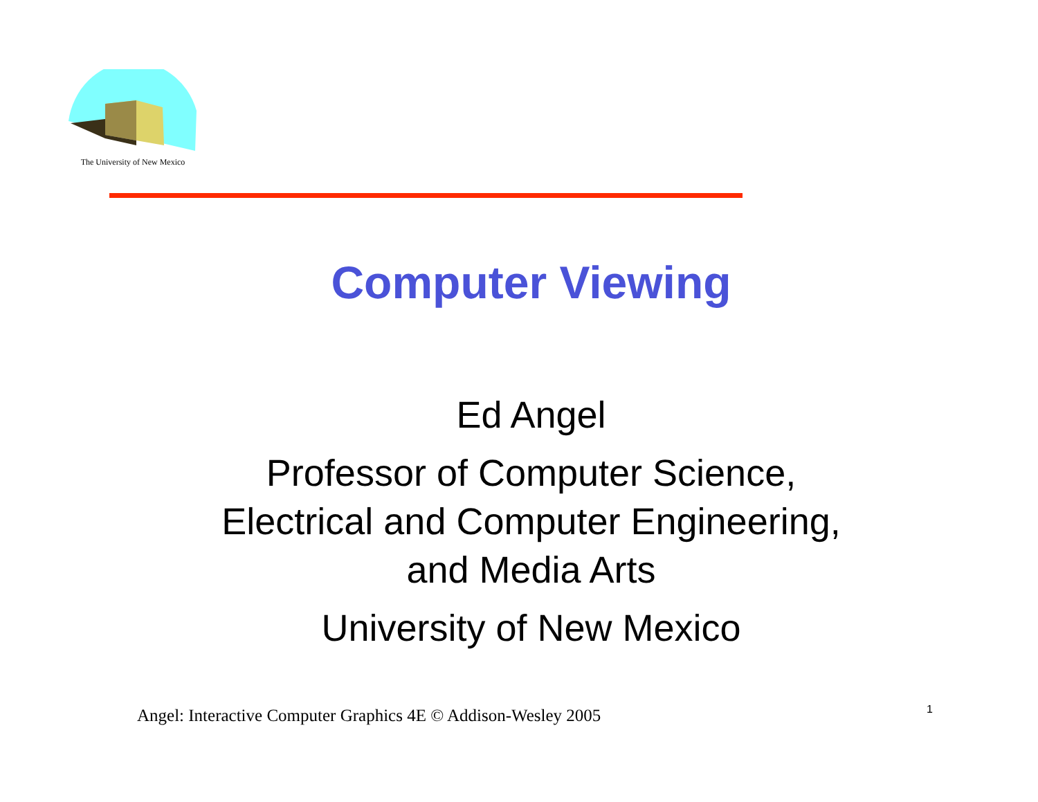The University of New Mexico
Computer Viewing
Ed Angel
Professor of Computer Science, Electrical and Computer Engineering, and Media Arts
University of New Mexico
Angel: Interactive Computer Graphics 4E © Addison-Wesley 2005 1